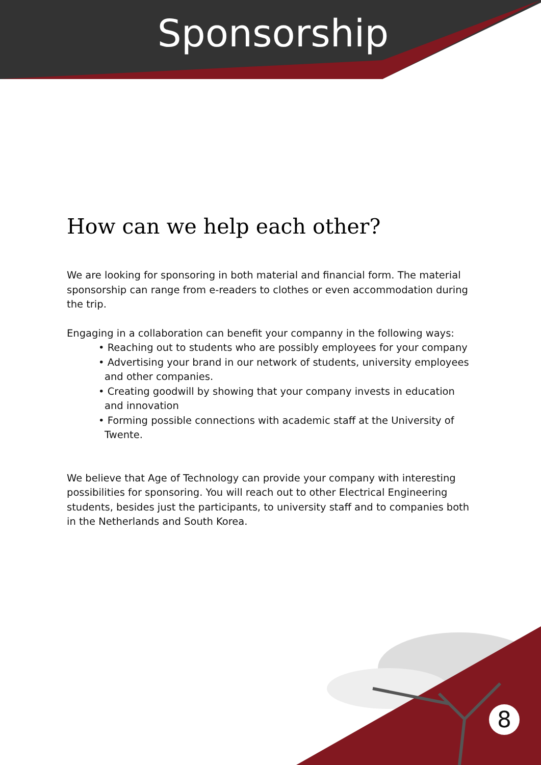Sponsorship
How can we help each other?
We are looking for sponsoring in both material and financial form. The material sponsorship can range from e-readers to clothes or even accommodation during the trip.
Engaging in a collaboration can benefit your companny in the following ways:
• Reaching out to students who are possibly employees for your company
• Advertising your brand in our network of students, university employees and other companies.
• Creating goodwill by showing that your company invests in education and innovation
• Forming possible connections with academic staff at the University of Twente.
We believe that Age of Technology can provide your company with interesting possibilities for sponsoring. You will reach out to other Electrical Engineering students, besides just the participants, to university staff and to companies both in the Netherlands and South Korea.
8